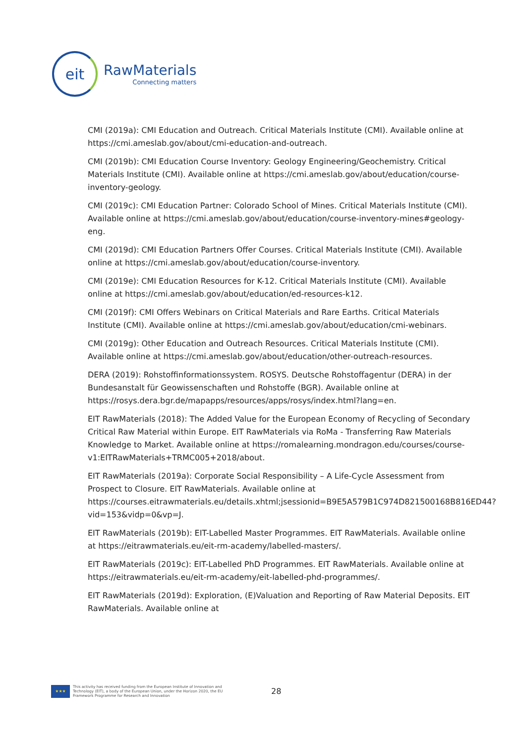eit
RawMaterials
Connecting matters
CMI (2019a): CMI Education and Outreach. Critical Materials Institute (CMI). Available online at https://cmi.ameslab.gov/about/cmi-education-and-outreach.
CMI (2019b): CMI Education Course Inventory: Geology Engineering/Geochemistry. Critical Materials Institute (CMI). Available online at https://cmi.ameslab.gov/about/education/course-inventory-geology.
CMI (2019c): CMI Education Partner: Colorado School of Mines. Critical Materials Institute (CMI). Available online at https://cmi.ameslab.gov/about/education/course-inventory-mines#geology-eng.
CMI (2019d): CMI Education Partners Offer Courses. Critical Materials Institute (CMI). Available online at https://cmi.ameslab.gov/about/education/course-inventory.
CMI (2019e): CMI Education Resources for K-12. Critical Materials Institute (CMI). Available online at https://cmi.ameslab.gov/about/education/ed-resources-k12.
CMI (2019f): CMI Offers Webinars on Critical Materials and Rare Earths. Critical Materials Institute (CMI). Available online at https://cmi.ameslab.gov/about/education/cmi-webinars.
CMI (2019g): Other Education and Outreach Resources. Critical Materials Institute (CMI). Available online at https://cmi.ameslab.gov/about/education/other-outreach-resources.
DERA (2019): Rohstoffinformationssystem. ROSYS. Deutsche Rohstoffagentur (DERA) in der Bundesanstalt für Geowissenschaften und Rohstoffe (BGR). Available online at https://rosys.dera.bgr.de/mapapps/resources/apps/rosys/index.html?lang=en.
EIT RawMaterials (2018): The Added Value for the European Economy of Recycling of Secondary Critical Raw Material within Europe. EIT RawMaterials via RoMa - Transferring Raw Materials Knowledge to Market. Available online at https://romalearning.mondragon.edu/courses/course-v1:EITRawMaterials+TRMC005+2018/about.
EIT RawMaterials (2019a): Corporate Social Responsibility – A Life-Cycle Assessment from Prospect to Closure. EIT RawMaterials. Available online at https://courses.eitrawmaterials.eu/details.xhtml;jsessionid=B9E5A579B1C974D821500168B816ED44?vid=153&vidp=0&vp=J.
EIT RawMaterials (2019b): EIT-Labelled Master Programmes. EIT RawMaterials. Available online at https://eitrawmaterials.eu/eit-rm-academy/labelled-masters/.
EIT RawMaterials (2019c): EIT-Labelled PhD Programmes. EIT RawMaterials. Available online at https://eitrawmaterials.eu/eit-rm-academy/eit-labelled-phd-programmes/.
EIT RawMaterials (2019d): Exploration, (E)Valuation and Reporting of Raw Material Deposits. EIT RawMaterials. Available online at
★★★
This activity has received funding from the European Institute of Innovation and Technology (EIT), a body of the European Union, under the Horizon 2020, the EU Framework Programme for Research and Innovation
28